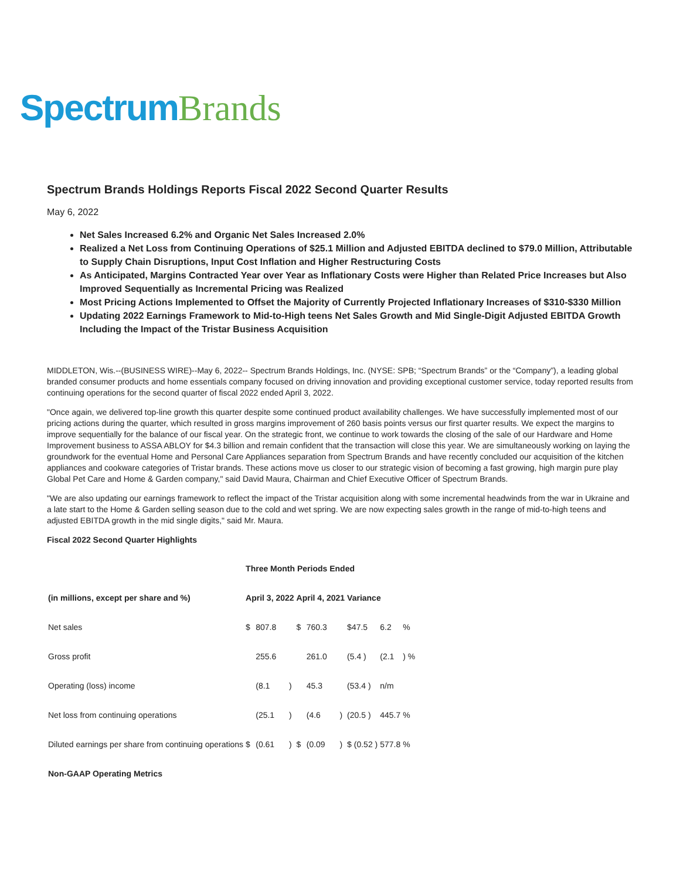Spectrum Brands
Spectrum Brands Holdings Reports Fiscal 2022 Second Quarter Results
May 6, 2022
Net Sales Increased 6.2% and Organic Net Sales Increased 2.0%
Realized a Net Loss from Continuing Operations of $25.1 Million and Adjusted EBITDA declined to $79.0 Million, Attributable to Supply Chain Disruptions, Input Cost Inflation and Higher Restructuring Costs
As Anticipated, Margins Contracted Year over Year as Inflationary Costs were Higher than Related Price Increases but Also Improved Sequentially as Incremental Pricing was Realized
Most Pricing Actions Implemented to Offset the Majority of Currently Projected Inflationary Increases of $310-$330 Million
Updating 2022 Earnings Framework to Mid-to-High teens Net Sales Growth and Mid Single-Digit Adjusted EBITDA Growth Including the Impact of the Tristar Business Acquisition
MIDDLETON, Wis.--(BUSINESS WIRE)--May 6, 2022-- Spectrum Brands Holdings, Inc. (NYSE: SPB; “Spectrum Brands” or the “Company”), a leading global branded consumer products and home essentials company focused on driving innovation and providing exceptional customer service, today reported results from continuing operations for the second quarter of fiscal 2022 ended April 3, 2022.
"Once again, we delivered top-line growth this quarter despite some continued product availability challenges. We have successfully implemented most of our pricing actions during the quarter, which resulted in gross margins improvement of 260 basis points versus our first quarter results. We expect the margins to improve sequentially for the balance of our fiscal year. On the strategic front, we continue to work towards the closing of the sale of our Hardware and Home Improvement business to ASSA ABLOY for $4.3 billion and remain confident that the transaction will close this year. We are simultaneously working on laying the groundwork for the eventual Home and Personal Care Appliances separation from Spectrum Brands and have recently concluded our acquisition of the kitchen appliances and cookware categories of Tristar brands. These actions move us closer to our strategic vision of becoming a fast growing, high margin pure play Global Pet Care and Home & Garden company," said David Maura, Chairman and Chief Executive Officer of Spectrum Brands.
"We are also updating our earnings framework to reflect the impact of the Tristar acquisition along with some incremental headwinds from the war in Ukraine and a late start to the Home & Garden selling season due to the cold and wet spring. We are now expecting sales growth in the range of mid-to-high teens and adjusted EBITDA growth in the mid single digits," said Mr. Maura.
Fiscal 2022 Second Quarter Highlights
| | Three Month Periods Ended | | | | | | | | |
| --- | --- | --- | --- | --- | --- | --- | --- | --- | --- |
| (in millions, except per share and %) | April 3, 2022 | | | April 4, 2021 | | | Variance | | |
| Net sales | $ | 807.8 | | $ | 760.3 | | $47.5 | 6.2 | % |
| Gross profit | | 255.6 | | | 261.0 | | (5.4 ) | (2.1 | ) % |
| Operating (loss) income | | (8.1 | ) | | 45.3 | | (53.4 ) | n/m | |
| Net loss from continuing operations | | (25.1 | ) | | (4.6 | ) | (20.5 ) | 445.7 | % |
| Diluted earnings per share from continuing operations | $ | (0.61 | ) | $ | (0.09 | ) | $ (0.52 ) | 577.8 | % |
| Non-GAAP Operating Metrics | | | | | | | | | |